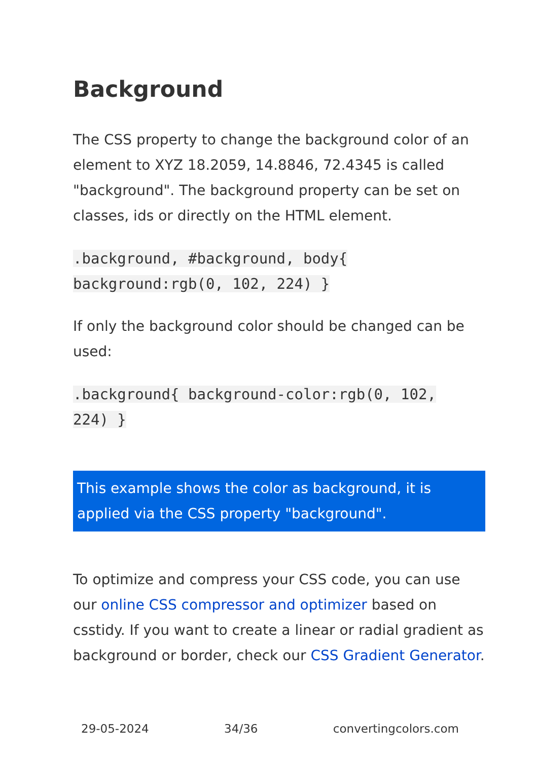Background
The CSS property to change the background color of an element to XYZ 18.2059, 14.8846, 72.4345 is called "background". The background property can be set on classes, ids or directly on the HTML element.
.background, #background, body{
background:rgb(0, 102, 224) }
If only the background color should be changed can be used:
.background{ background-color:rgb(0, 102,
224) }
This example shows the color as background, it is applied via the CSS property "background".
To optimize and compress your CSS code, you can use our online CSS compressor and optimizer based on csstidy. If you want to create a linear or radial gradient as background or border, check our CSS Gradient Generator.
29-05-2024 34/36 convertingcolors.com